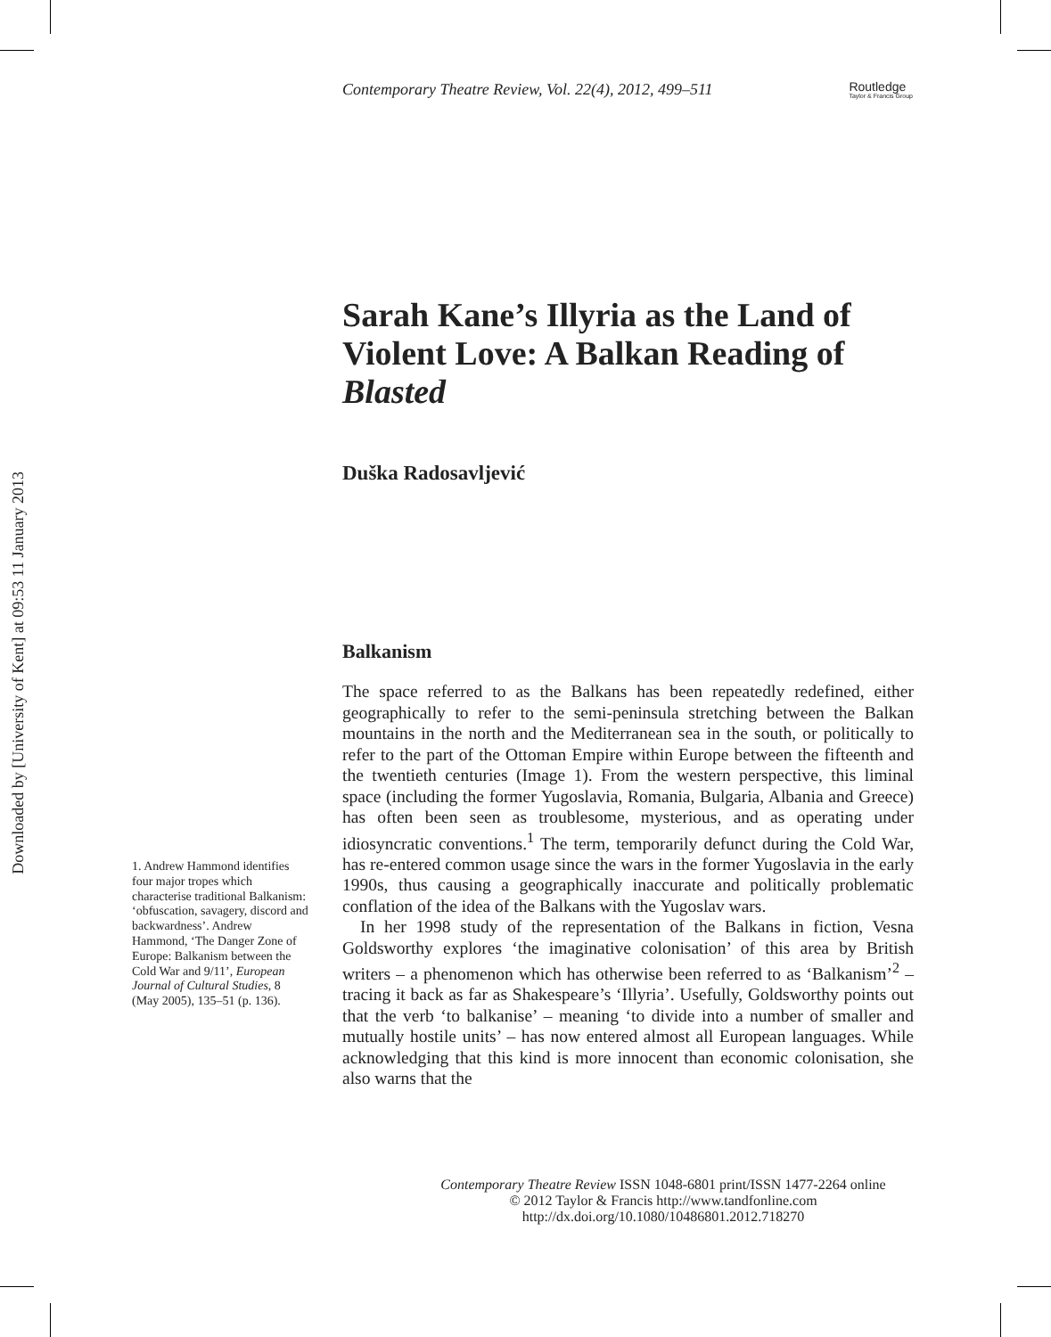Downloaded by [University of Kent] at 09:53 11 January 2013
Contemporary Theatre Review, Vol. 22(4), 2012, 499–511
Routledge
Taylor & Francis Group
Sarah Kane’s Illyria as the Land of Violent Love: A Balkan Reading of Blasted
Duška Radosavljević
Balkanism
The space referred to as the Balkans has been repeatedly redefined, either geographically to refer to the semi-peninsula stretching between the Balkan mountains in the north and the Mediterranean sea in the south, or politically to refer to the part of the Ottoman Empire within Europe between the fifteenth and the twentieth centuries (Image 1). From the western perspective, this liminal space (including the former Yugoslavia, Romania, Bulgaria, Albania and Greece) has often been seen as troublesome, mysterious, and as operating under idiosyncratic conventions.<sup>1</sup> The term, temporarily defunct during the Cold War, has re-entered common usage since the wars in the former Yugoslavia in the early 1990s, thus causing a geographically inaccurate and politically problematic conflation of the idea of the Balkans with the Yugoslav wars.
In her 1998 study of the representation of the Balkans in fiction, Vesna Goldsworthy explores ‘the imaginative colonisation’ of this area by British writers – a phenomenon which has otherwise been referred to as ‘Balkanism’<sup>2</sup> – tracing it back as far as Shakespeare’s ‘Illyria’. Usefully, Goldsworthy points out that the verb ‘to balkanise’ – meaning ‘to divide into a number of smaller and mutually hostile units’ – has now entered almost all European languages. While acknowledging that this kind is more innocent than economic colonisation, she also warns that the
1. Andrew Hammond identifies four major tropes which characterise traditional Balkanism: ‘obfuscation, savagery, discord and backwardness’. Andrew Hammond, ‘The Danger Zone of Europe: Balkanism between the Cold War and 9/11’, European Journal of Cultural Studies, 8 (May 2005), 135–51 (p. 136).
Contemporary Theatre Review ISSN 1048-6801 print/ISSN 1477-2264 online
© 2012 Taylor & Francis http://www.tandfonline.com
http://dx.doi.org/10.1080/10486801.2012.718270